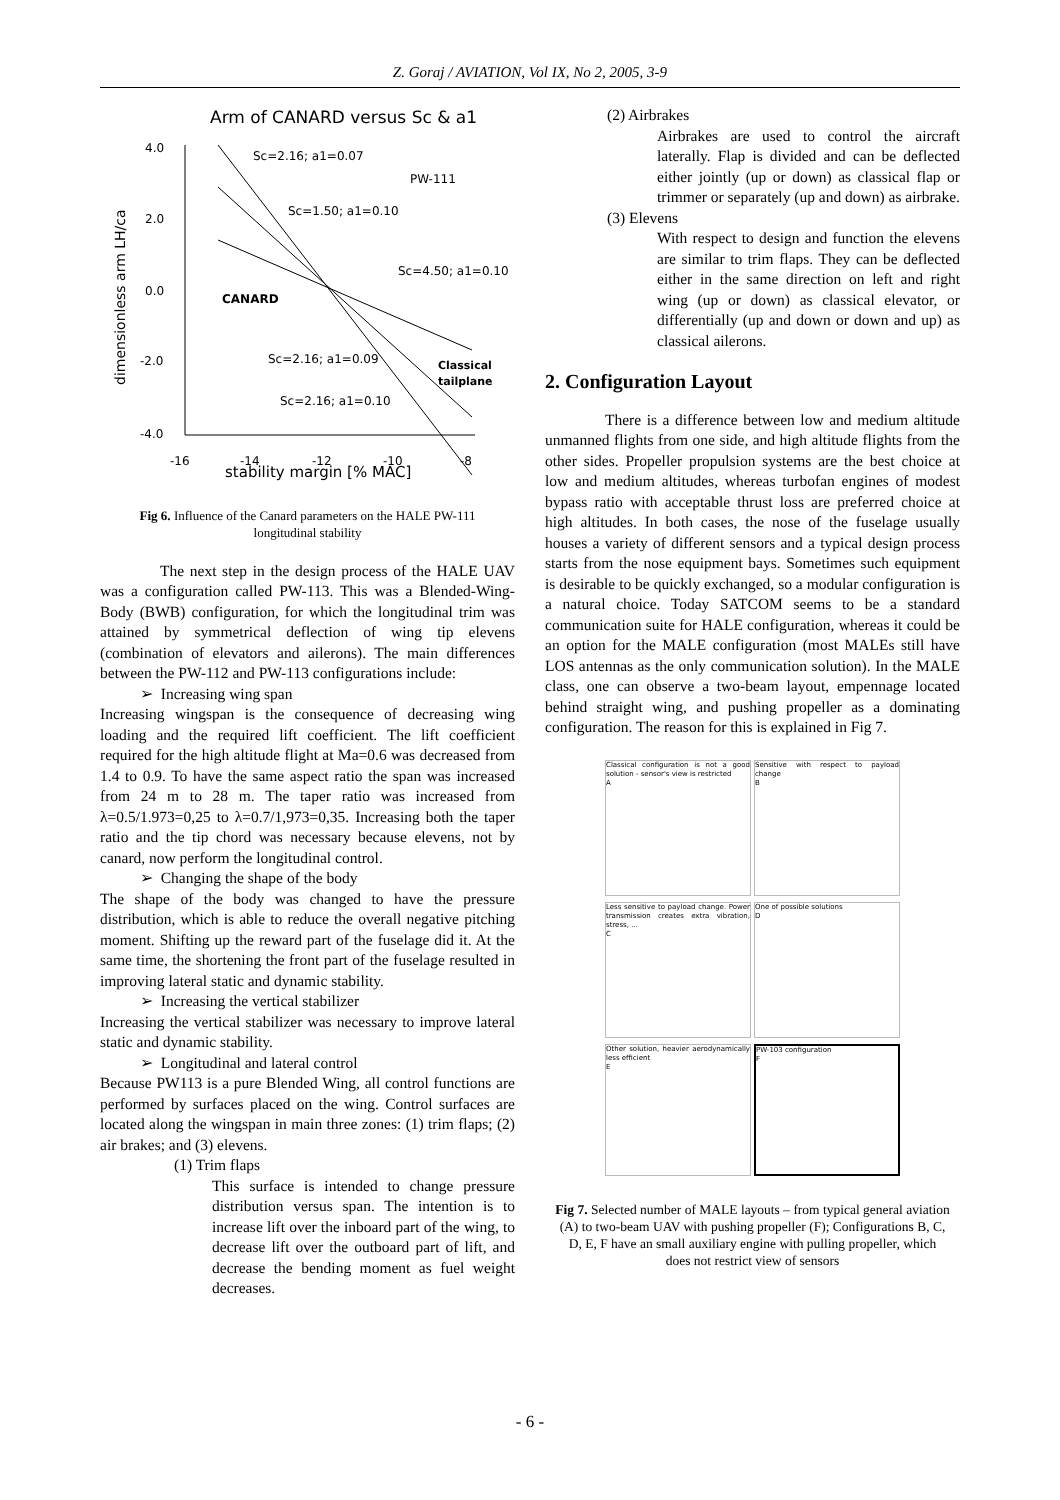Z. Goraj / AVIATION, Vol IX, No 2, 2005, 3-9
Arm of CANARD versus Sc & a1
4.0
2.0
0.0
-2.0
-4.0
-16
-14
-12
-10
-8
stability margin [% MAC]
dimensionless arm LH/ca
Sc=2.16; a1=0.07
PW-111
Sc=1.50; a1=0.10
Sc=4.50; a1=0.10
CANARD
Sc=2.16; a1=0.09
Sc=2.16; a1=0.10
Classical
tailplane
Fig 6. Influence of the Canard parameters on the HALE PW-111 longitudinal stability
The next step in the design process of the HALE UAV was a configuration called PW-113. This was a Blended-Wing-Body (BWB) configuration, for which the longitudinal trim was attained by symmetrical deflection of wing tip elevens (combination of elevators and ailerons). The main differences between the PW-112 and PW-113 configurations include:
➢ Increasing wing span
Increasing wingspan is the consequence of decreasing wing loading and the required lift coefficient. The lift coefficient required for the high altitude flight at Ma=0.6 was decreased from 1.4 to 0.9. To have the same aspect ratio the span was increased from 24 m to 28 m. The taper ratio was increased from λ=0.5/1.973=0,25 to λ=0.7/1,973=0,35. Increasing both the taper ratio and the tip chord was necessary because elevens, not by canard, now perform the longitudinal control.
➢ Changing the shape of the body
The shape of the body was changed to have the pressure distribution, which is able to reduce the overall negative pitching moment. Shifting up the reward part of the fuselage did it. At the same time, the shortening the front part of the fuselage resulted in improving lateral static and dynamic stability.
➢ Increasing the vertical stabilizer
Increasing the vertical stabilizer was necessary to improve lateral static and dynamic stability.
➢ Longitudinal and lateral control
Because PW113 is a pure Blended Wing, all control functions are performed by surfaces placed on the wing. Control surfaces are located along the wingspan in main three zones: (1) trim flaps; (2) air brakes; and (3) elevens.
(1) Trim flaps
This surface is intended to change pressure distribution versus span. The intention is to increase lift over the inboard part of the wing, to decrease lift over the outboard part of lift, and decrease the bending moment as fuel weight decreases.
(2) Airbrakes
Airbrakes are used to control the aircraft laterally. Flap is divided and can be deflected either jointly (up or down) as classical flap or trimmer or separately (up and down) as airbrake.
(3) Elevens
With respect to design and function the elevens are similar to trim flaps. They can be deflected either in the same direction on left and right wing (up or down) as classical elevator, or differentially (up and down or down and up) as classical ailerons.
2. Configuration Layout
There is a difference between low and medium altitude unmanned flights from one side, and high altitude flights from the other sides. Propeller propulsion systems are the best choice at low and medium altitudes, whereas turbofan engines of modest bypass ratio with acceptable thrust loss are preferred choice at high altitudes. In both cases, the nose of the fuselage usually houses a variety of different sensors and a typical design process starts from the nose equipment bays. Sometimes such equipment is desirable to be quickly exchanged, so a modular configuration is a natural choice. Today SATCOM seems to be a standard communication suite for HALE configuration, whereas it could be an option for the MALE configuration (most MALEs still have LOS antennas as the only communication solution). In the MALE class, one can observe a two-beam layout, empennage located behind straight wing, and pushing propeller as a dominating configuration. The reason for this is explained in Fig 7.
Classical configuration is not a good solution - sensor's view is restricted
A
Sensitive with respect to payload change
B
Less sensitive to payload change. Power transmission creates extra vibration, stress, ...
C
One of possible solutions
D
Other solution, heavier aerodynamically less efficient
E
PW-103 configuration
F
Fig 7. Selected number of MALE layouts – from typical general aviation (A) to two-beam UAV with pushing propeller (F); Configurations B, C, D, E, F have an small auxiliary engine with pulling propeller, which does not restrict view of sensors
- 6 -